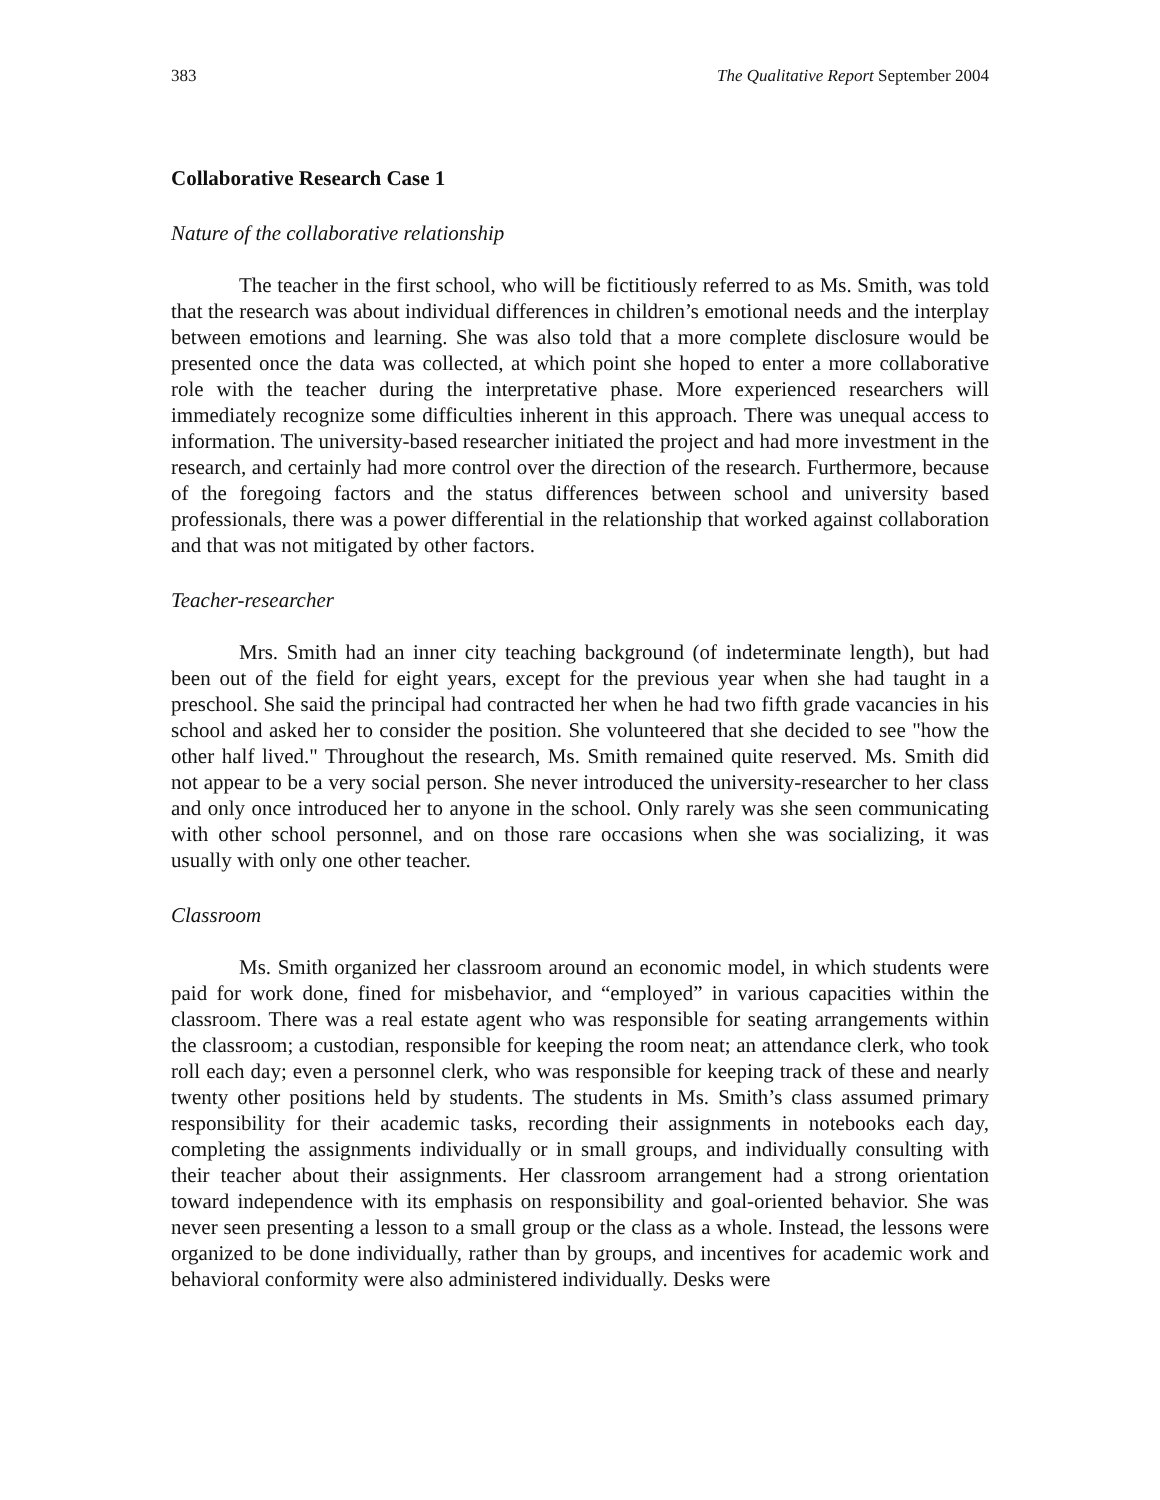383 The Qualitative Report September 2004
Collaborative Research Case 1
Nature of the collaborative relationship
The teacher in the first school, who will be fictitiously referred to as Ms. Smith, was told that the research was about individual differences in children’s emotional needs and the interplay between emotions and learning. She was also told that a more complete disclosure would be presented once the data was collected, at which point she hoped to enter a more collaborative role with the teacher during the interpretative phase. More experienced researchers will immediately recognize some difficulties inherent in this approach. There was unequal access to information. The university-based researcher initiated the project and had more investment in the research, and certainly had more control over the direction of the research. Furthermore, because of the foregoing factors and the status differences between school and university based professionals, there was a power differential in the relationship that worked against collaboration and that was not mitigated by other factors.
Teacher-researcher
Mrs. Smith had an inner city teaching background (of indeterminate length), but had been out of the field for eight years, except for the previous year when she had taught in a preschool. She said the principal had contracted her when he had two fifth grade vacancies in his school and asked her to consider the position. She volunteered that she decided to see "how the other half lived." Throughout the research, Ms. Smith remained quite reserved. Ms. Smith did not appear to be a very social person. She never introduced the university-researcher to her class and only once introduced her to anyone in the school. Only rarely was she seen communicating with other school personnel, and on those rare occasions when she was socializing, it was usually with only one other teacher.
Classroom
Ms. Smith organized her classroom around an economic model, in which students were paid for work done, fined for misbehavior, and “employed” in various capacities within the classroom. There was a real estate agent who was responsible for seating arrangements within the classroom; a custodian, responsible for keeping the room neat; an attendance clerk, who took roll each day; even a personnel clerk, who was responsible for keeping track of these and nearly twenty other positions held by students. The students in Ms. Smith’s class assumed primary responsibility for their academic tasks, recording their assignments in notebooks each day, completing the assignments individually or in small groups, and individually consulting with their teacher about their assignments. Her classroom arrangement had a strong orientation toward independence with its emphasis on responsibility and goal-oriented behavior. She was never seen presenting a lesson to a small group or the class as a whole. Instead, the lessons were organized to be done individually, rather than by groups, and incentives for academic work and behavioral conformity were also administered individually. Desks were